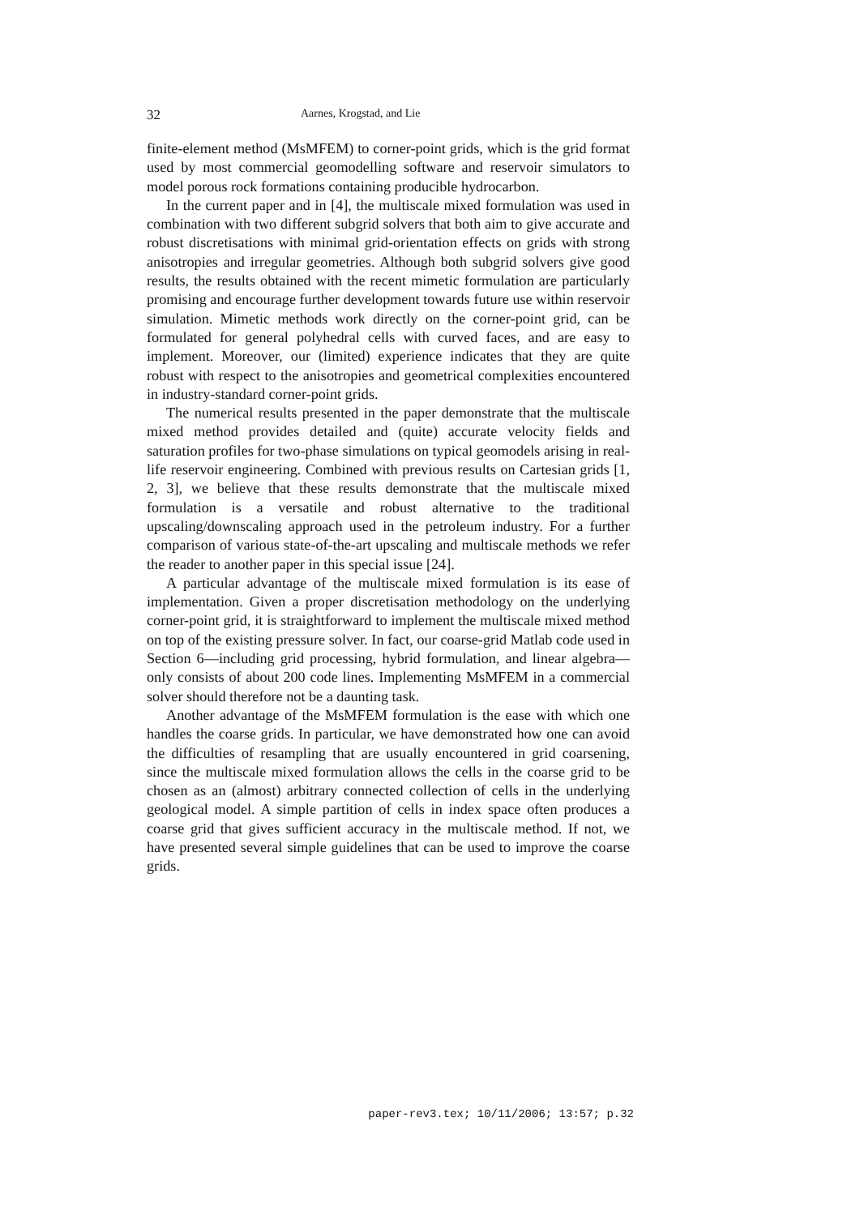32 Aarnes, Krogstad, and Lie
finite-element method (MsMFEM) to corner-point grids, which is the grid format used by most commercial geomodelling software and reservoir simulators to model porous rock formations containing producible hydrocarbon.
In the current paper and in [4], the multiscale mixed formulation was used in combination with two different subgrid solvers that both aim to give accurate and robust discretisations with minimal grid-orientation effects on grids with strong anisotropies and irregular geometries. Although both subgrid solvers give good results, the results obtained with the recent mimetic formulation are particularly promising and encourage further development towards future use within reservoir simulation. Mimetic methods work directly on the corner-point grid, can be formulated for general polyhedral cells with curved faces, and are easy to implement. Moreover, our (limited) experience indicates that they are quite robust with respect to the anisotropies and geometrical complexities encountered in industry-standard corner-point grids.
The numerical results presented in the paper demonstrate that the multiscale mixed method provides detailed and (quite) accurate velocity fields and saturation profiles for two-phase simulations on typical geomodels arising in real-life reservoir engineering. Combined with previous results on Cartesian grids [1, 2, 3], we believe that these results demonstrate that the multiscale mixed formulation is a versatile and robust alternative to the traditional upscaling/downscaling approach used in the petroleum industry. For a further comparison of various state-of-the-art upscaling and multiscale methods we refer the reader to another paper in this special issue [24].
A particular advantage of the multiscale mixed formulation is its ease of implementation. Given a proper discretisation methodology on the underlying corner-point grid, it is straightforward to implement the multiscale mixed method on top of the existing pressure solver. In fact, our coarse-grid Matlab code used in Section 6—including grid processing, hybrid formulation, and linear algebra—only consists of about 200 code lines. Implementing MsMFEM in a commercial solver should therefore not be a daunting task.
Another advantage of the MsMFEM formulation is the ease with which one handles the coarse grids. In particular, we have demonstrated how one can avoid the difficulties of resampling that are usually encountered in grid coarsening, since the multiscale mixed formulation allows the cells in the coarse grid to be chosen as an (almost) arbitrary connected collection of cells in the underlying geological model. A simple partition of cells in index space often produces a coarse grid that gives sufficient accuracy in the multiscale method. If not, we have presented several simple guidelines that can be used to improve the coarse grids.
paper-rev3.tex; 10/11/2006; 13:57; p.32